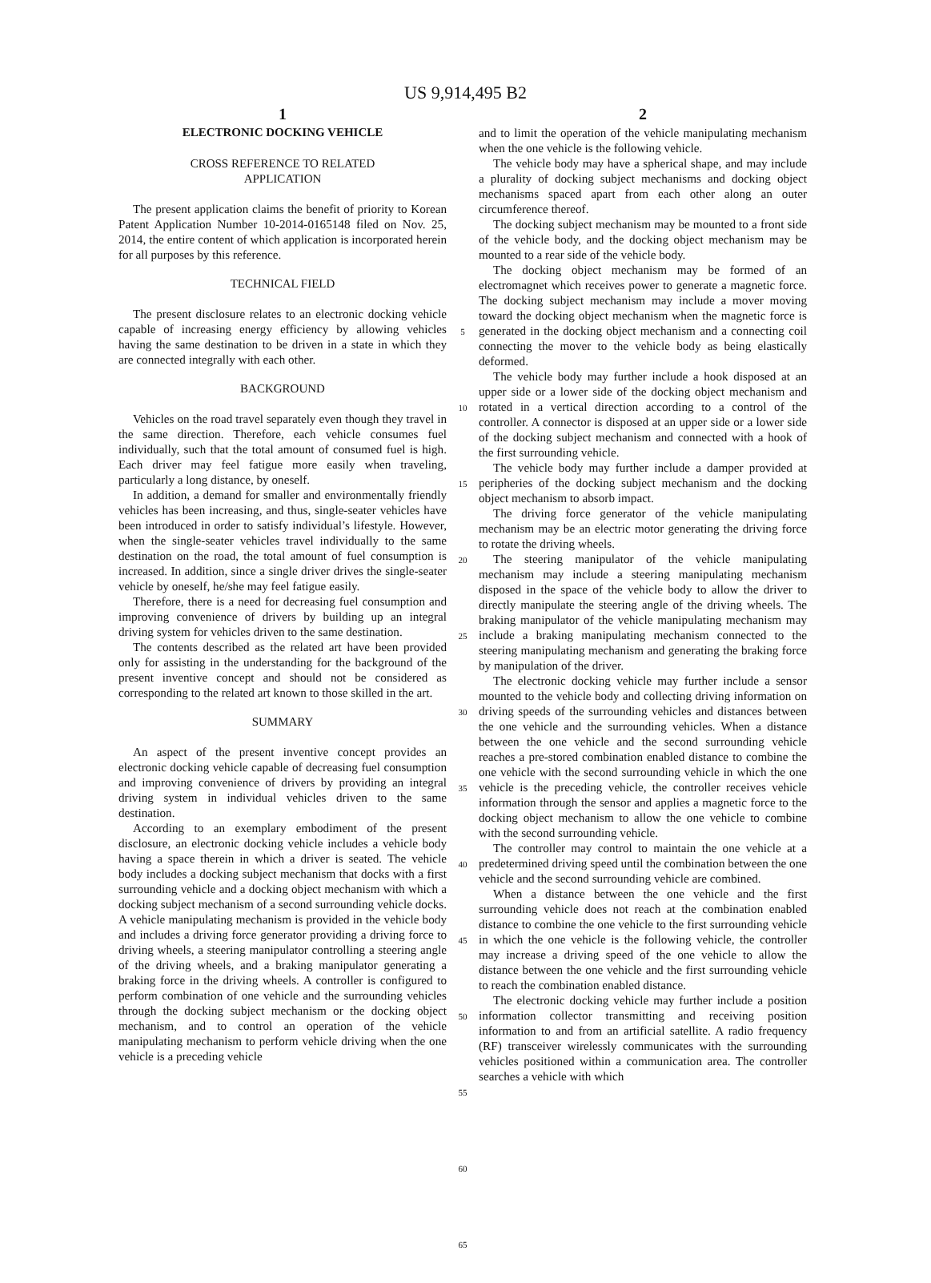US 9,914,495 B2
1
ELECTRONIC DOCKING VEHICLE
CROSS REFERENCE TO RELATED
APPLICATION
The present application claims the benefit of priority to Korean Patent Application Number 10-2014-0165148 filed on Nov. 25, 2014, the entire content of which application is incorporated herein for all purposes by this reference.
TECHNICAL FIELD
The present disclosure relates to an electronic docking vehicle capable of increasing energy efficiency by allowing vehicles having the same destination to be driven in a state in which they are connected integrally with each other.
BACKGROUND
Vehicles on the road travel separately even though they travel in the same direction. Therefore, each vehicle consumes fuel individually, such that the total amount of consumed fuel is high. Each driver may feel fatigue more easily when traveling, particularly a long distance, by oneself.
In addition, a demand for smaller and environmentally friendly vehicles has been increasing, and thus, single-seater vehicles have been introduced in order to satisfy individual’s lifestyle. However, when the single-seater vehicles travel individually to the same destination on the road, the total amount of fuel consumption is increased. In addition, since a single driver drives the single-seater vehicle by oneself, he/she may feel fatigue easily.
Therefore, there is a need for decreasing fuel consumption and improving convenience of drivers by building up an integral driving system for vehicles driven to the same destination.
The contents described as the related art have been provided only for assisting in the understanding for the background of the present inventive concept and should not be considered as corresponding to the related art known to those skilled in the art.
SUMMARY
An aspect of the present inventive concept provides an electronic docking vehicle capable of decreasing fuel consumption and improving convenience of drivers by providing an integral driving system in individual vehicles driven to the same destination.
According to an exemplary embodiment of the present disclosure, an electronic docking vehicle includes a vehicle body having a space therein in which a driver is seated. The vehicle body includes a docking subject mechanism that docks with a first surrounding vehicle and a docking object mechanism with which a docking subject mechanism of a second surrounding vehicle docks. A vehicle manipulating mechanism is provided in the vehicle body and includes a driving force generator providing a driving force to driving wheels, a steering manipulator controlling a steering angle of the driving wheels, and a braking manipulator generating a braking force in the driving wheels. A controller is configured to perform combination of one vehicle and the surrounding vehicles through the docking subject mechanism or the docking object mechanism, and to control an operation of the vehicle manipulating mechanism to perform vehicle driving when the one vehicle is a preceding vehicle
5
10
15
20
25
30
35
40
45
50
55
60
65
2
and to limit the operation of the vehicle manipulating mechanism when the one vehicle is the following vehicle.
The vehicle body may have a spherical shape, and may include a plurality of docking subject mechanisms and docking object mechanisms spaced apart from each other along an outer circumference thereof.
The docking subject mechanism may be mounted to a front side of the vehicle body, and the docking object mechanism may be mounted to a rear side of the vehicle body.
The docking object mechanism may be formed of an electromagnet which receives power to generate a magnetic force. The docking subject mechanism may include a mover moving toward the docking object mechanism when the magnetic force is generated in the docking object mechanism and a connecting coil connecting the mover to the vehicle body as being elastically deformed.
The vehicle body may further include a hook disposed at an upper side or a lower side of the docking object mechanism and rotated in a vertical direction according to a control of the controller. A connector is disposed at an upper side or a lower side of the docking subject mechanism and connected with a hook of the first surrounding vehicle.
The vehicle body may further include a damper provided at peripheries of the docking subject mechanism and the docking object mechanism to absorb impact.
The driving force generator of the vehicle manipulating mechanism may be an electric motor generating the driving force to rotate the driving wheels.
The steering manipulator of the vehicle manipulating mechanism may include a steering manipulating mechanism disposed in the space of the vehicle body to allow the driver to directly manipulate the steering angle of the driving wheels. The braking manipulator of the vehicle manipulating mechanism may include a braking manipulating mechanism connected to the steering manipulating mechanism and generating the braking force by manipulation of the driver.
The electronic docking vehicle may further include a sensor mounted to the vehicle body and collecting driving information on driving speeds of the surrounding vehicles and distances between the one vehicle and the surrounding vehicles. When a distance between the one vehicle and the second surrounding vehicle reaches a pre-stored combination enabled distance to combine the one vehicle with the second surrounding vehicle in which the one vehicle is the preceding vehicle, the controller receives vehicle information through the sensor and applies a magnetic force to the docking object mechanism to allow the one vehicle to combine with the second surrounding vehicle.
The controller may control to maintain the one vehicle at a predetermined driving speed until the combination between the one vehicle and the second surrounding vehicle are combined.
When a distance between the one vehicle and the first surrounding vehicle does not reach at the combination enabled distance to combine the one vehicle to the first surrounding vehicle in which the one vehicle is the following vehicle, the controller may increase a driving speed of the one vehicle to allow the distance between the one vehicle and the first surrounding vehicle to reach the combination enabled distance.
The electronic docking vehicle may further include a position information collector transmitting and receiving position information to and from an artificial satellite. A radio frequency (RF) transceiver wirelessly communicates with the surrounding vehicles positioned within a communication area. The controller searches a vehicle with which